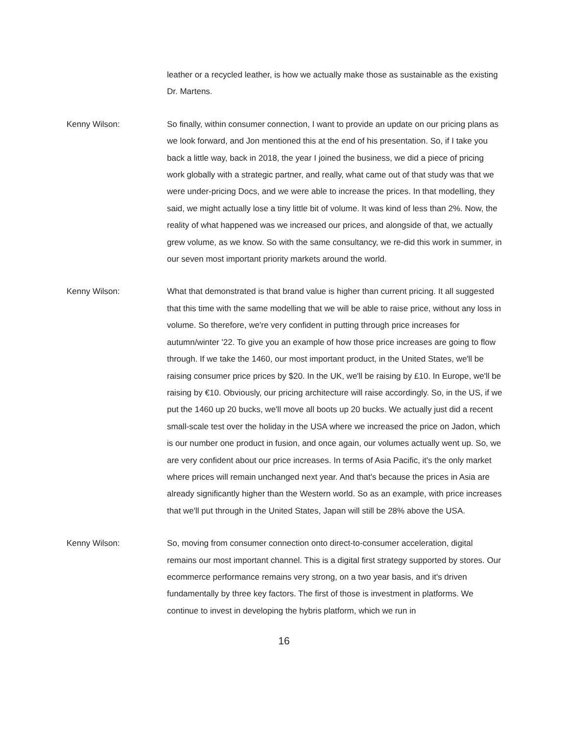leather or a recycled leather, is how we actually make those as sustainable as the existing Dr. Martens.
Kenny Wilson: So finally, within consumer connection, I want to provide an update on our pricing plans as we look forward, and Jon mentioned this at the end of his presentation. So, if I take you back a little way, back in 2018, the year I joined the business, we did a piece of pricing work globally with a strategic partner, and really, what came out of that study was that we were under-pricing Docs, and we were able to increase the prices. In that modelling, they said, we might actually lose a tiny little bit of volume. It was kind of less than 2%. Now, the reality of what happened was we increased our prices, and alongside of that, we actually grew volume, as we know. So with the same consultancy, we re-did this work in summer, in our seven most important priority markets around the world.
Kenny Wilson: What that demonstrated is that brand value is higher than current pricing. It all suggested that this time with the same modelling that we will be able to raise price, without any loss in volume. So therefore, we're very confident in putting through price increases for autumn/winter '22. To give you an example of how those price increases are going to flow through. If we take the 1460, our most important product, in the United States, we'll be raising consumer price prices by $20. In the UK, we'll be raising by £10. In Europe, we'll be raising by €10. Obviously, our pricing architecture will raise accordingly. So, in the US, if we put the 1460 up 20 bucks, we'll move all boots up 20 bucks. We actually just did a recent small-scale test over the holiday in the USA where we increased the price on Jadon, which is our number one product in fusion, and once again, our volumes actually went up. So, we are very confident about our price increases. In terms of Asia Pacific, it's the only market where prices will remain unchanged next year. And that's because the prices in Asia are already significantly higher than the Western world. So as an example, with price increases that we'll put through in the United States, Japan will still be 28% above the USA.
Kenny Wilson: So, moving from consumer connection onto direct-to-consumer acceleration, digital remains our most important channel. This is a digital first strategy supported by stores. Our ecommerce performance remains very strong, on a two year basis, and it's driven fundamentally by three key factors. The first of those is investment in platforms. We continue to invest in developing the hybris platform, which we run in
16